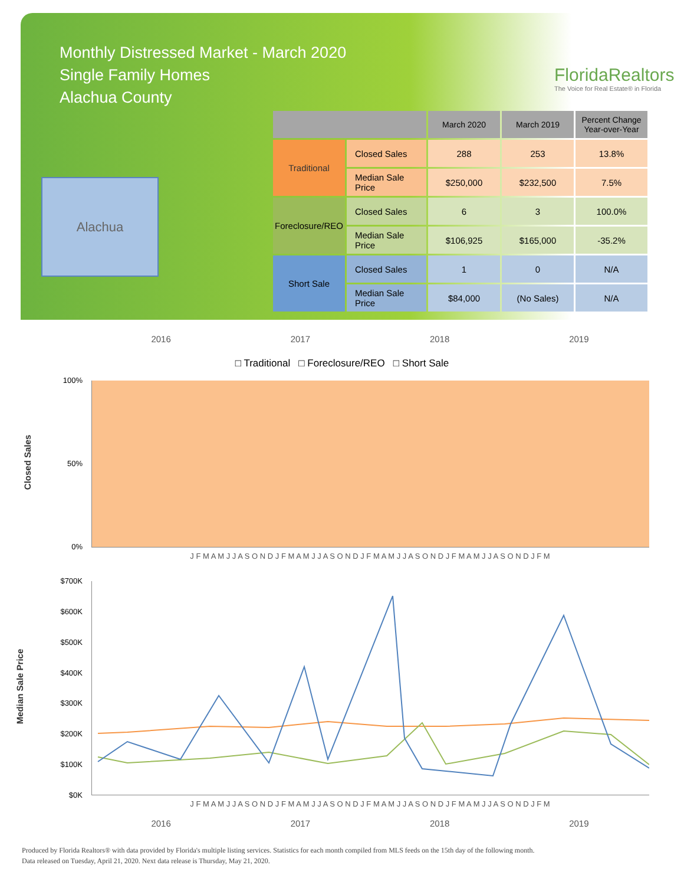Monthly Distressed Market - March 2020
Single Family Homes
Alachua County
FloridaRealtors
The Voice for Real Estate® in Florida
Alachua
| | | March 2020 | March 2019 | Percent Change Year-over-Year |
| --- | --- | --- | --- | --- |
| Traditional | Closed Sales | 288 | 253 | 13.8% |
| | Median Sale Price | $250,000 | $232,500 | 7.5% |
| Foreclosure/REO | Closed Sales | 6 | 3 | 100.0% |
| | Median Sale Price | $106,925 | $165,000 | -35.2% |
| Short Sale | Closed Sales | 1 | 0 | N/A |
| | Median Sale Price | $84,000 | (No Sales) | N/A |
2016 2017 2018 2019
□ Traditional □ Foreclosure/REO □ Short Sale
Closed Sales
100%
50%
0%
J F M A M J J A S O N D J F M A M J J A S O N D J F M A M J J A S O N D J F M A M J J A S O N D J F M
Median Sale Price
$700K
$600K
$500K
$400K
$300K
$200K
$100K
$0K
J F M A M J J A S O N D J F M A M J J A S O N D J F M A M J J A S O N D J F M A M J J A S O N D J F M
2016 2017 2018 2019
Produced by Florida Realtors® with data provided by Florida's multiple listing services. Statistics for each month compiled from MLS feeds on the 15th day of the following month.
Data released on Tuesday, April 21, 2020. Next data release is Thursday, May 21, 2020.